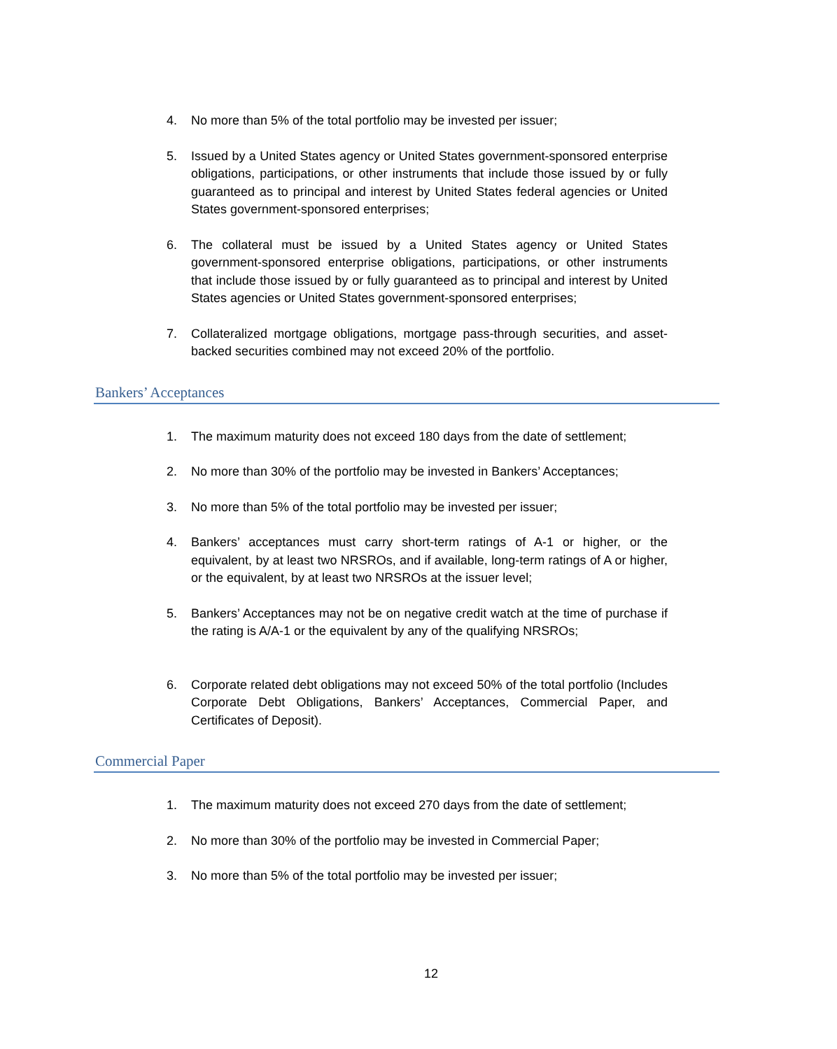4. No more than 5% of the total portfolio may be invested per issuer;
5. Issued by a United States agency or United States government-sponsored enterprise obligations, participations, or other instruments that include those issued by or fully guaranteed as to principal and interest by United States federal agencies or United States government-sponsored enterprises;
6. The collateral must be issued by a United States agency or United States government-sponsored enterprise obligations, participations, or other instruments that include those issued by or fully guaranteed as to principal and interest by United States agencies or United States government-sponsored enterprises;
7. Collateralized mortgage obligations, mortgage pass-through securities, and asset-backed securities combined may not exceed 20% of the portfolio.
Bankers’ Acceptances
1. The maximum maturity does not exceed 180 days from the date of settlement;
2. No more than 30% of the portfolio may be invested in Bankers’ Acceptances;
3. No more than 5% of the total portfolio may be invested per issuer;
4. Bankers’ acceptances must carry short-term ratings of A-1 or higher, or the equivalent, by at least two NRSROs, and if available, long-term ratings of A or higher, or the equivalent, by at least two NRSROs at the issuer level;
5. Bankers’ Acceptances may not be on negative credit watch at the time of purchase if the rating is A/A-1 or the equivalent by any of the qualifying NRSROs;
6. Corporate related debt obligations may not exceed 50% of the total portfolio (Includes Corporate Debt Obligations, Bankers’ Acceptances, Commercial Paper, and Certificates of Deposit).
Commercial Paper
1. The maximum maturity does not exceed 270 days from the date of settlement;
2. No more than 30% of the portfolio may be invested in Commercial Paper;
3. No more than 5% of the total portfolio may be invested per issuer;
12